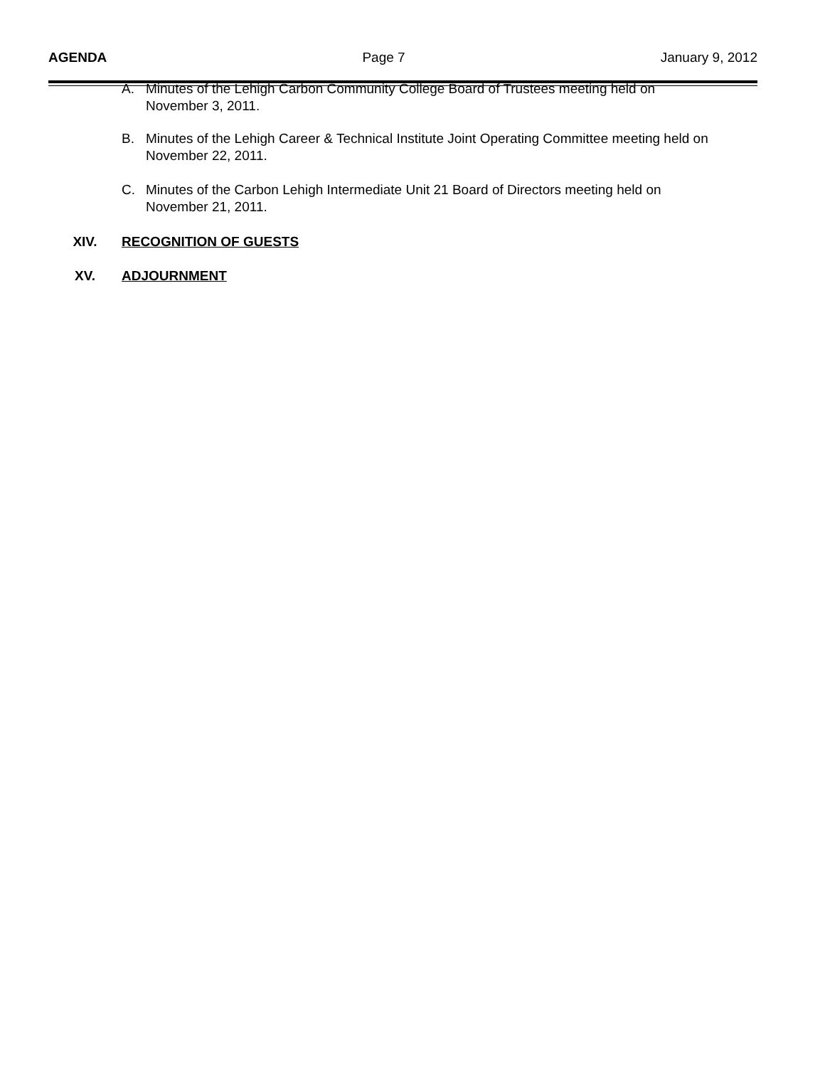AGENDA Page 7 January 9, 2012
A. Minutes of the Lehigh Carbon Community College Board of Trustees meeting held on November 3, 2011.
B. Minutes of the Lehigh Career & Technical Institute Joint Operating Committee meeting held on November 22, 2011.
C. Minutes of the Carbon Lehigh Intermediate Unit 21 Board of Directors meeting held on November 21, 2011.
XIV. RECOGNITION OF GUESTS
XV. ADJOURNMENT